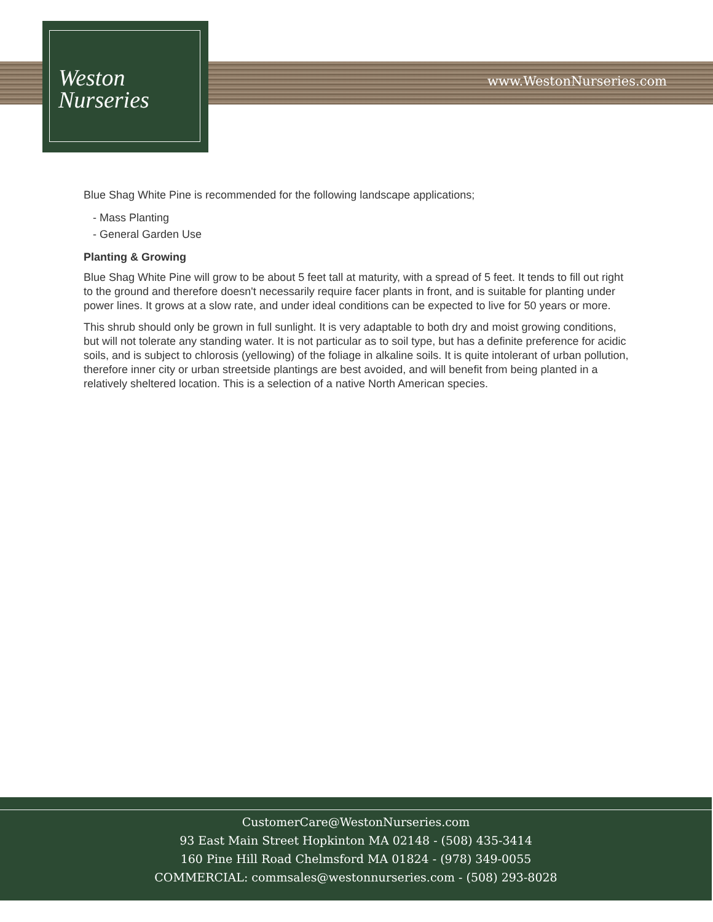Weston
Nurseries
www.WestonNurseries.com
Blue Shag White Pine is recommended for the following landscape applications;
- Mass Planting
- General Garden Use
Planting & Growing
Blue Shag White Pine will grow to be about 5 feet tall at maturity, with a spread of 5 feet. It tends to fill out right to the ground and therefore doesn't necessarily require facer plants in front, and is suitable for planting under power lines. It grows at a slow rate, and under ideal conditions can be expected to live for 50 years or more.
This shrub should only be grown in full sunlight. It is very adaptable to both dry and moist growing conditions, but will not tolerate any standing water. It is not particular as to soil type, but has a definite preference for acidic soils, and is subject to chlorosis (yellowing) of the foliage in alkaline soils. It is quite intolerant of urban pollution, therefore inner city or urban streetside plantings are best avoided, and will benefit from being planted in a relatively sheltered location. This is a selection of a native North American species.
CustomerCare@WestonNurseries.com
93 East Main Street Hopkinton MA 02148 - (508) 435-3414
160 Pine Hill Road Chelmsford MA 01824 - (978) 349-0055
COMMERCIAL: commsales@westonnurseries.com - (508) 293-8028